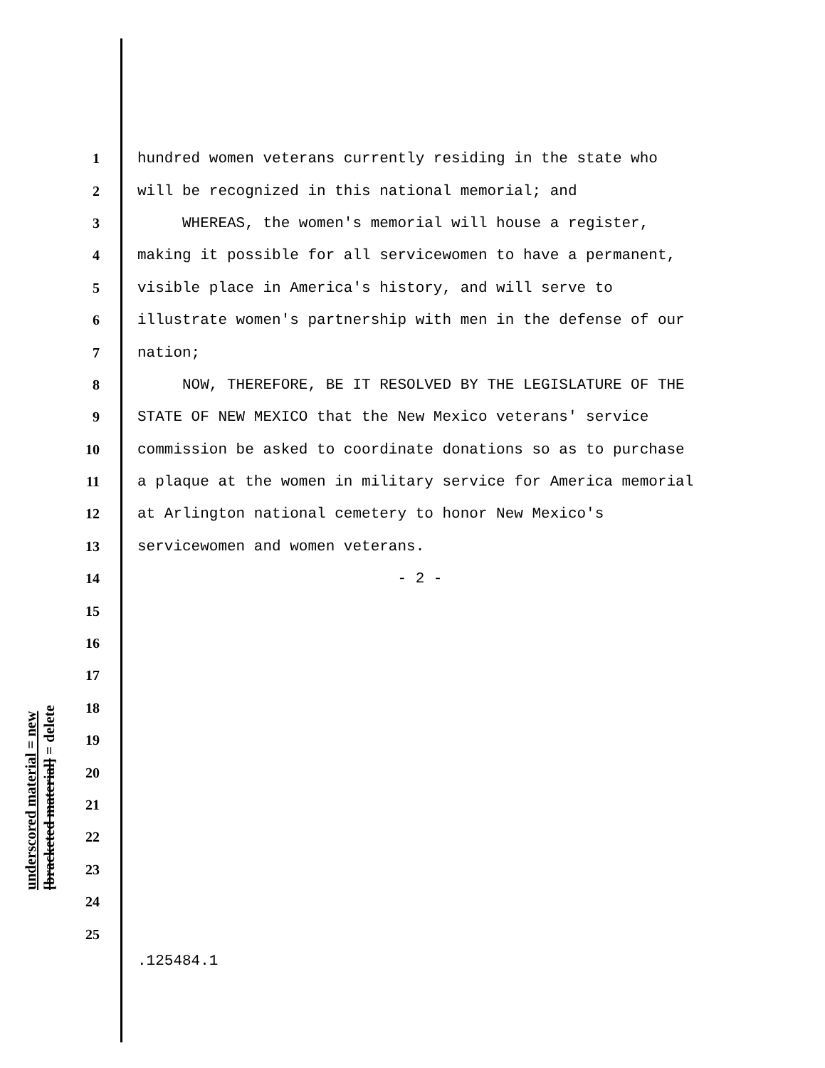1 hundred women veterans currently residing in the state who
2 will be recognized in this national memorial; and
3 WHEREAS, the women's memorial will house a register,
4 making it possible for all servicewomen to have a permanent,
5 visible place in America's history, and will serve to
6 illustrate women's partnership with men in the defense of our
7 nation;
8 NOW, THEREFORE, BE IT RESOLVED BY THE LEGISLATURE OF THE
9 STATE OF NEW MEXICO that the New Mexico veterans' service
10 commission be asked to coordinate donations so as to purchase
11 a plaque at the women in military service for America memorial
12 at Arlington national cemetery to honor New Mexico's
13 servicewomen and women veterans.
14 - 2 -
15
16
17
18
19
20
21
22
23
24
25
underscored material = new
[bracketed material] = delete
.125484.1